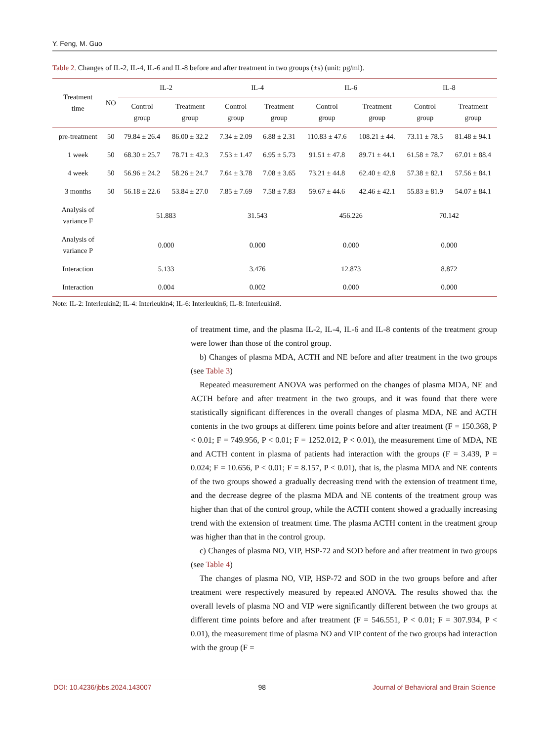Y. Feng, M. Guo
Table 2. Changes of IL-2, IL-4, IL-6 and IL-8 before and after treatment in two groups (±s) (unit: pg/ml).
| Treatment time | NO | IL-2 | | IL-4 | | IL-6 | | IL-8 | |
| --- | --- | --- | --- | --- | --- | --- | --- | --- | --- |
| | | Control group | Treatment group | Control group | Treatment group | Control group | Treatment group | Control group | Treatment group |
| pre-treatment | 50 | 79.84 ± 26.4 | 86.00 ± 32.2 | 7.34 ± 2.09 | 6.88 ± 2.31 | 110.83 ± 47.6 | 108.21 ± 44. | 73.11 ± 78.5 | 81.48 ± 94.1 |
| 1 week | 50 | 68.30 ± 25.7 | 78.71 ± 42.3 | 7.53 ± 1.47 | 6.95 ± 5.73 | 91.51 ± 47.8 | 89.71 ± 44.1 | 61.58 ± 78.7 | 67.01 ± 88.4 |
| 4 week | 50 | 56.96 ± 24.2 | 58.26 ± 24.7 | 7.64 ± 3.78 | 7.08 ± 3.65 | 73.21 ± 44.8 | 62.40 ± 42.8 | 57.38 ± 82.1 | 57.56 ± 84.1 |
| 3 months | 50 | 56.18 ± 22.6 | 53.84 ± 27.0 | 7.85 ± 7.69 | 7.58 ± 7.83 | 59.67 ± 44.6 | 42.46 ± 42.1 | 55.83 ± 81.9 | 54.07 ± 84.1 |
| Analysis of variance F | | 51.883 | | 31.543 | | 456.226 | | 70.142 | |
| Analysis of variance P | | 0.000 | | 0.000 | | 0.000 | | 0.000 | |
| Interaction | | 5.133 | | 3.476 | | 12.873 | | 8.872 | |
| Interaction | | 0.004 | | 0.002 | | 0.000 | | 0.000 | |
Note: IL-2: Interleukin2; IL-4: Interleukin4; IL-6: Interleukin6; IL-8: Interleukin8.
of treatment time, and the plasma IL-2, IL-4, IL-6 and IL-8 contents of the treatment group were lower than those of the control group.
b) Changes of plasma MDA, ACTH and NE before and after treatment in the two groups (see Table 3)
Repeated measurement ANOVA was performed on the changes of plasma MDA, NE and ACTH before and after treatment in the two groups, and it was found that there were statistically significant differences in the overall changes of plasma MDA, NE and ACTH contents in the two groups at different time points before and after treatment (F = 150.368, P < 0.01; F = 749.956, P < 0.01; F = 1252.012, P < 0.01), the measurement time of MDA, NE and ACTH content in plasma of patients had interaction with the groups (F = 3.439, P = 0.024; F = 10.656, P < 0.01; F = 8.157, P < 0.01), that is, the plasma MDA and NE contents of the two groups showed a gradually decreasing trend with the extension of treatment time, and the decrease degree of the plasma MDA and NE contents of the treatment group was higher than that of the control group, while the ACTH content showed a gradually increasing trend with the extension of treatment time. The plasma ACTH content in the treatment group was higher than that in the control group.
c) Changes of plasma NO, VIP, HSP-72 and SOD before and after treatment in two groups (see Table 4)
The changes of plasma NO, VIP, HSP-72 and SOD in the two groups before and after treatment were respectively measured by repeated ANOVA. The results showed that the overall levels of plasma NO and VIP were significantly different between the two groups at different time points before and after treatment (F = 546.551, P < 0.01; F = 307.934, P < 0.01), the measurement time of plasma NO and VIP content of the two groups had interaction with the group (F =
DOI: 10.4236/jbbs.2024.143007 98 Journal of Behavioral and Brain Science